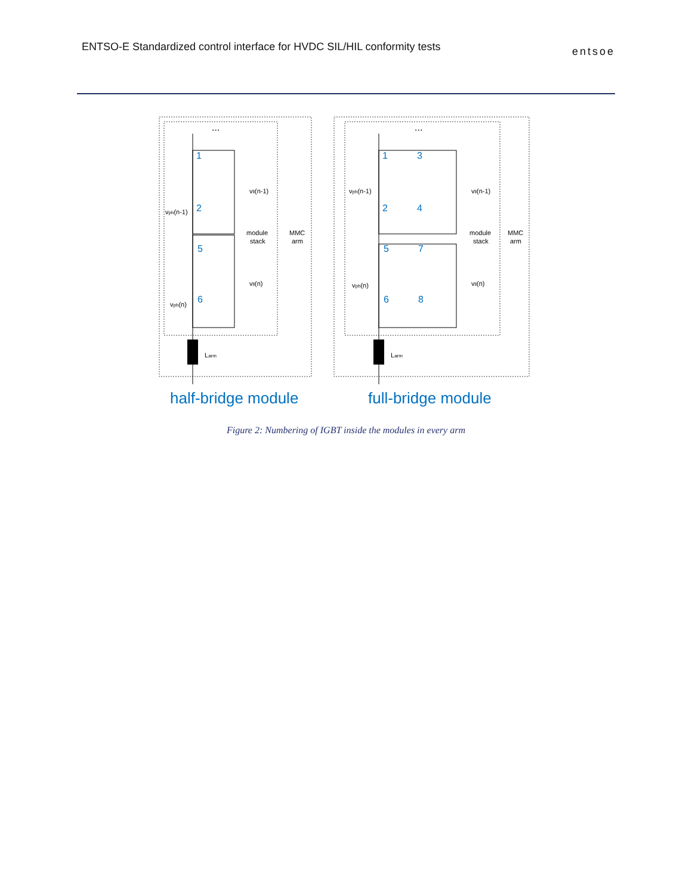ENTSO-E Standardized control interface for HVDC SIL/HIL conformity tests entsoe
...
...
1
2
5
6
1
3
2
4
5
7
6
8
vll(n-1)
vll(n)
vph(n-1)
vph(n)
module
stack
MMC
arm
vll(n-1)
vll(n)
vph(n-1)
vph(n)
module
stack
MMC
arm
Larm
Larm
half-bridge module
full-bridge module
Figure 2: Numbering of IGBT inside the modules in every arm